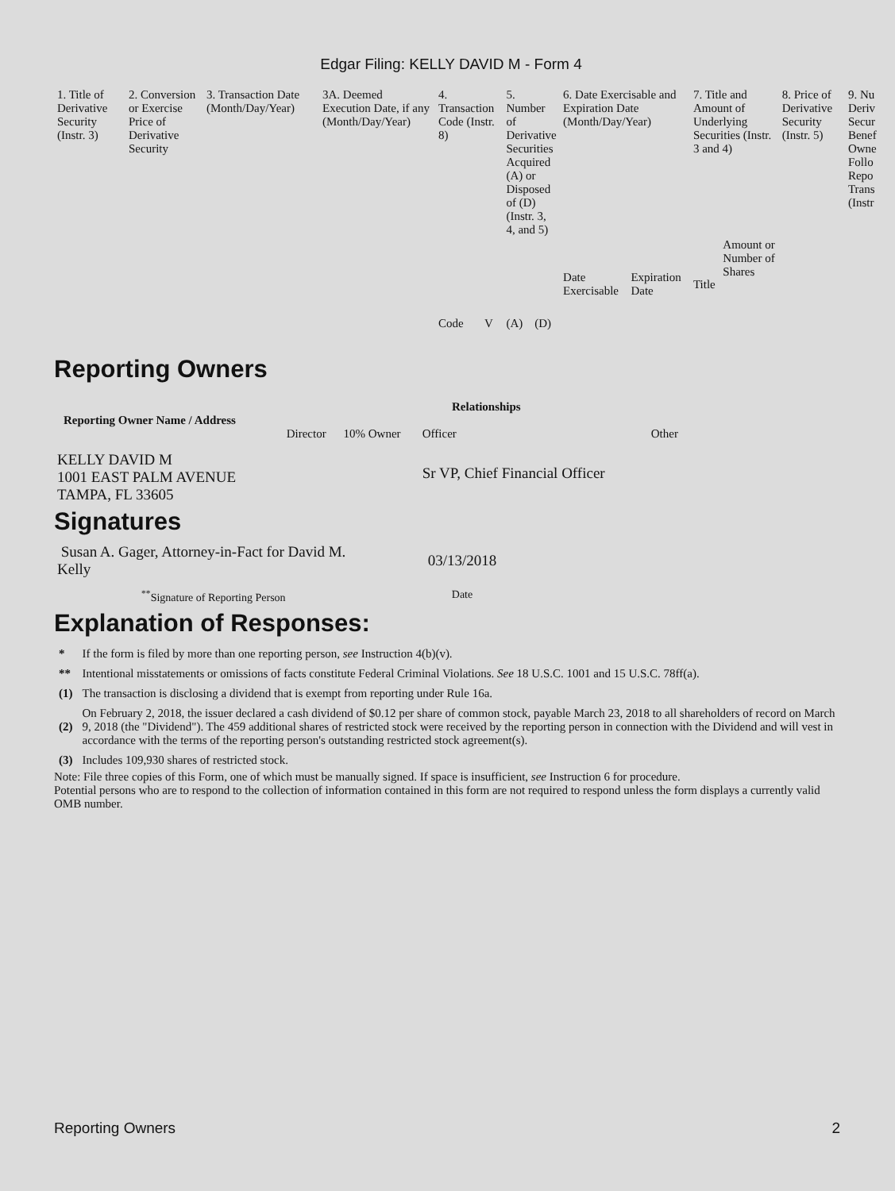Edgar Filing: KELLY DAVID M - Form 4
| 1. Title of Derivative Security (Instr. 3) | 2. Conversion or Exercise Price of Derivative Security | 3. Transaction Date (Month/Day/Year) | 3A. Deemed Execution Date, if any (Month/Day/Year) | 4. Transaction Code (Instr. 8) | | 5. Number of Derivative Securities Acquired (A) or Disposed of (D) (Instr. 3, 4, and 5) | | 6. Date Exercisable and Expiration Date (Month/Day/Year) | | 7. Title and Amount of Underlying Securities (Instr. 3 and 4) | | 8. Price of Derivative Security (Instr. 5) | 9. Nu Deriv Secur Benef Owne Follo Repo Trans (Instr |
| | | | | Code | V | (A) | (D) | Date Exercisable | Expiration Date | Title | Amount or Number of Shares | | |
Reporting Owners
| Reporting Owner Name / Address | Relationships | | | |
| --- | --- | --- | --- | --- |
| | Director | 10% Owner | Officer | Other |
| KELLY DAVID M 1001 EAST PALM AVENUE TAMPA, FL 33605 | | | Sr VP, Chief Financial Officer | |
Signatures
| Susan A. Gager, Attorney-in-Fact for David M. Kelly | 03/13/2018 |
| <sup>**</sup> Signature of Reporting Person | Date |
Explanation of Responses:
| * | If the form is filed by more than one reporting person, see Instruction 4(b)(v). |
| ** | Intentional misstatements or omissions of facts constitute Federal Criminal Violations. See 18 U.S.C. 1001 and 15 U.S.C. 78ff(a). |
| (1) | The transaction is disclosing a dividend that is exempt from reporting under Rule 16a. |
| (2) | On February 2, 2018, the issuer declared a cash dividend of $0.12 per share of common stock, payable March 23, 2018 to all shareholders of record on March 9, 2018 (the "Dividend"). The 459 additional shares of restricted stock were received by the reporting person in connection with the Dividend and will vest in accordance with the terms of the reporting person's outstanding restricted stock agreement(s). |
| (3) | Includes 109,930 shares of restricted stock. |
Note: File three copies of this Form, one of which must be manually signed. If space is insufficient, see Instruction 6 for procedure.
Potential persons who are to respond to the collection of information contained in this form are not required to respond unless the form displays a currently valid OMB number.
Reporting Owners 2